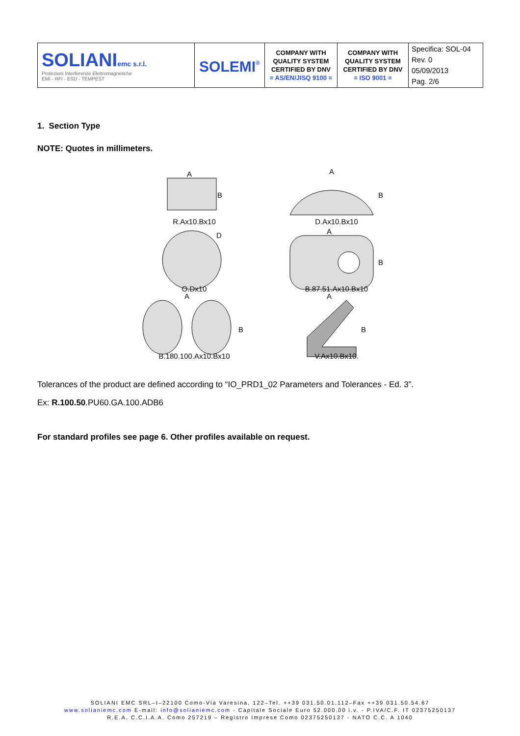| SOLIANI emc s.r.l. Protezioni Interferenze Elettromagnetiche EMI - RFI - ESD - TEMPEST | SOLEMI<sup>®</sup> | COMPANY WITH QUALITY SYSTEM CERTIFIED BY DNV = AS/EN/JISQ 9100 = | COMPANY WITH QUALITY SYSTEM CERTIFIED BY DNV = ISO 9001 = | Specifica: SOL-04 Rev. 0 05/09/2013 Pag. 2/6 |
1. Section Type
NOTE: Quotes in millimeters.
A
B
R.Ax10.Bx10
A
B
D.Ax10.Bx10
D
O.Dx10
A
B
B.87.51.Ax10.Bx10
A
B
B.180.100.Ax10.Bx10
A
B
V.Ax10.Bx10.
Tolerances of the product are defined according to “IO_PRD1_02 Parameters and Tolerances - Ed. 3”.
Ex: R.100.50.PU60.GA.100.ADB6
For standard profiles see page 6. Other profiles available on request.
SOLIANI EMC SRL–I–22100 Como-Via Varesina, 122–Tel. ++39 031.50.01.112–Fax ++39 031.50.54.67
www.solianiemc.com E-mail: info@solianiemc.com - Capitale Sociale Euro 52.000,00 i.v. - P.IVA/C.F. IT 02375250137
R.E.A. C.C.I.A.A. Como 257219 – Registro Imprese Como 02375250137 - NATO C.C. A 1040